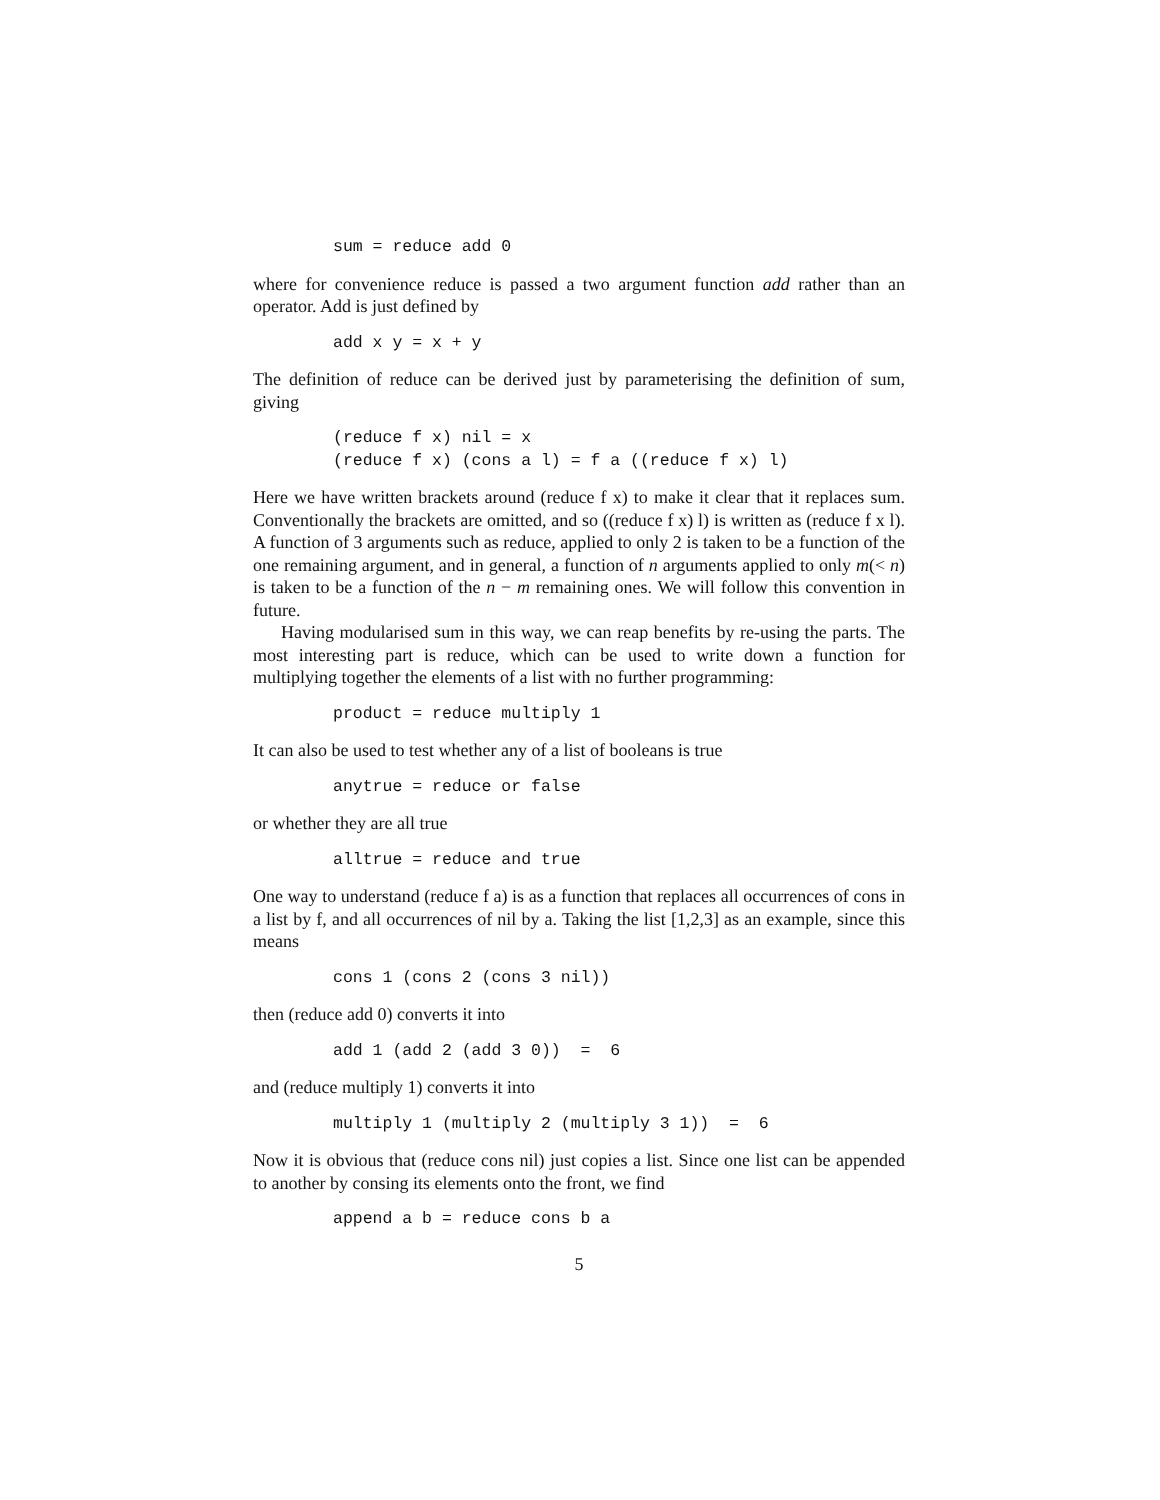sum = reduce add 0
where for convenience reduce is passed a two argument function add rather than an operator. Add is just defined by
add x y = x + y
The definition of reduce can be derived just by parameterising the definition of sum, giving
(reduce f x) nil = x
(reduce f x) (cons a l) = f a ((reduce f x) l)
Here we have written brackets around (reduce f x) to make it clear that it replaces sum. Conventionally the brackets are omitted, and so ((reduce f x) l) is written as (reduce f x l). A function of 3 arguments such as reduce, applied to only 2 is taken to be a function of the one remaining argument, and in general, a function of n arguments applied to only m(< n) is taken to be a function of the n − m remaining ones. We will follow this convention in future.
Having modularised sum in this way, we can reap benefits by re-using the parts. The most interesting part is reduce, which can be used to write down a function for multiplying together the elements of a list with no further programming:
product = reduce multiply 1
It can also be used to test whether any of a list of booleans is true
anytrue = reduce or false
or whether they are all true
alltrue = reduce and true
One way to understand (reduce f a) is as a function that replaces all occurrences of cons in a list by f, and all occurrences of nil by a. Taking the list [1,2,3] as an example, since this means
cons 1 (cons 2 (cons 3 nil))
then (reduce add 0) converts it into
add 1 (add 2 (add 3 0))  =  6
and (reduce multiply 1) converts it into
multiply 1 (multiply 2 (multiply 3 1))  =  6
Now it is obvious that (reduce cons nil) just copies a list. Since one list can be appended to another by consing its elements onto the front, we find
append a b = reduce cons b a
5